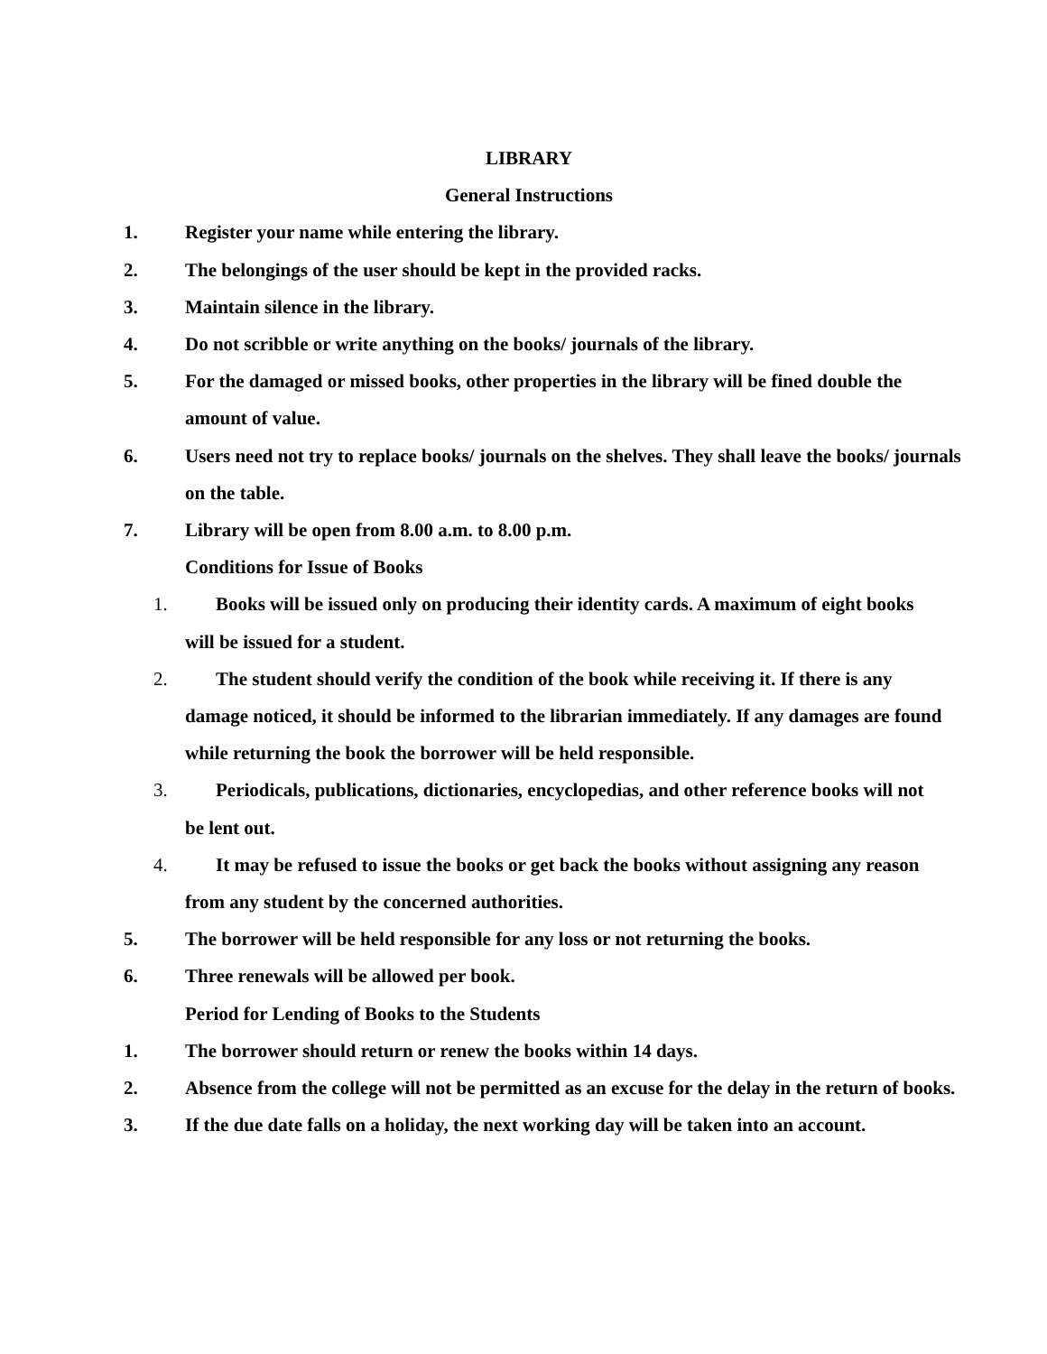LIBRARY
General Instructions
1. Register your name while entering the library.
2. The belongings of the user should be kept in the provided racks.
3. Maintain silence in the library.
4. Do not scribble or write anything on the books/ journals of the library.
5. For the damaged or missed books, other properties in the library will be fined double the amount of value.
6. Users need not try to replace books/ journals on the shelves. They shall leave the books/ journals on the table.
7. Library will be open from 8.00 a.m. to 8.00 p.m.
Conditions for Issue of Books
1. Books will be issued only on producing their identity cards. A maximum of eight books
will be issued for a student.
2. The student should verify the condition of the book while receiving it. If there is any
damage noticed, it should be informed to the librarian immediately. If any damages are found while returning the book the borrower will be held responsible.
3. Periodicals, publications, dictionaries, encyclopedias, and other reference books will not
be lent out.
4. It may be refused to issue the books or get back the books without assigning any reason
from any student by the concerned authorities.
5. The borrower will be held responsible for any loss or not returning the books.
6. Three renewals will be allowed per book.
Period for Lending of Books to the Students
1. The borrower should return or renew the books within 14 days.
2. Absence from the college will not be permitted as an excuse for the delay in the return of books.
3. If the due date falls on a holiday, the next working day will be taken into an account.